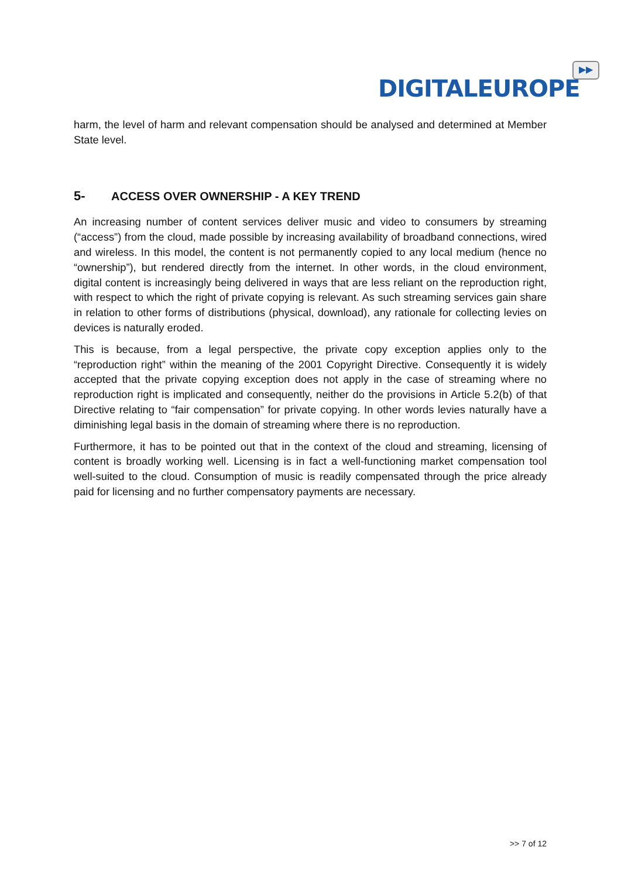▶▶
DIGITALEUROPE
harm, the level of harm and relevant compensation should be analysed and determined at Member State level.
5- ACCESS OVER OWNERSHIP - A KEY TREND
An increasing number of content services deliver music and video to consumers by streaming (“access”) from the cloud, made possible by increasing availability of broadband connections, wired and wireless. In this model, the content is not permanently copied to any local medium (hence no “ownership”), but rendered directly from the internet. In other words, in the cloud environment, digital content is increasingly being delivered in ways that are less reliant on the reproduction right, with respect to which the right of private copying is relevant. As such streaming services gain share in relation to other forms of distributions (physical, download), any rationale for collecting levies on devices is naturally eroded.
This is because, from a legal perspective, the private copy exception applies only to the “reproduction right” within the meaning of the 2001 Copyright Directive. Consequently it is widely accepted that the private copying exception does not apply in the case of streaming where no reproduction right is implicated and consequently, neither do the provisions in Article 5.2(b) of that Directive relating to “fair compensation” for private copying. In other words levies naturally have a diminishing legal basis in the domain of streaming where there is no reproduction.
Furthermore, it has to be pointed out that in the context of the cloud and streaming, licensing of content is broadly working well. Licensing is in fact a well-functioning market compensation tool well-suited to the cloud. Consumption of music is readily compensated through the price already paid for licensing and no further compensatory payments are necessary.
>> 7 of 12